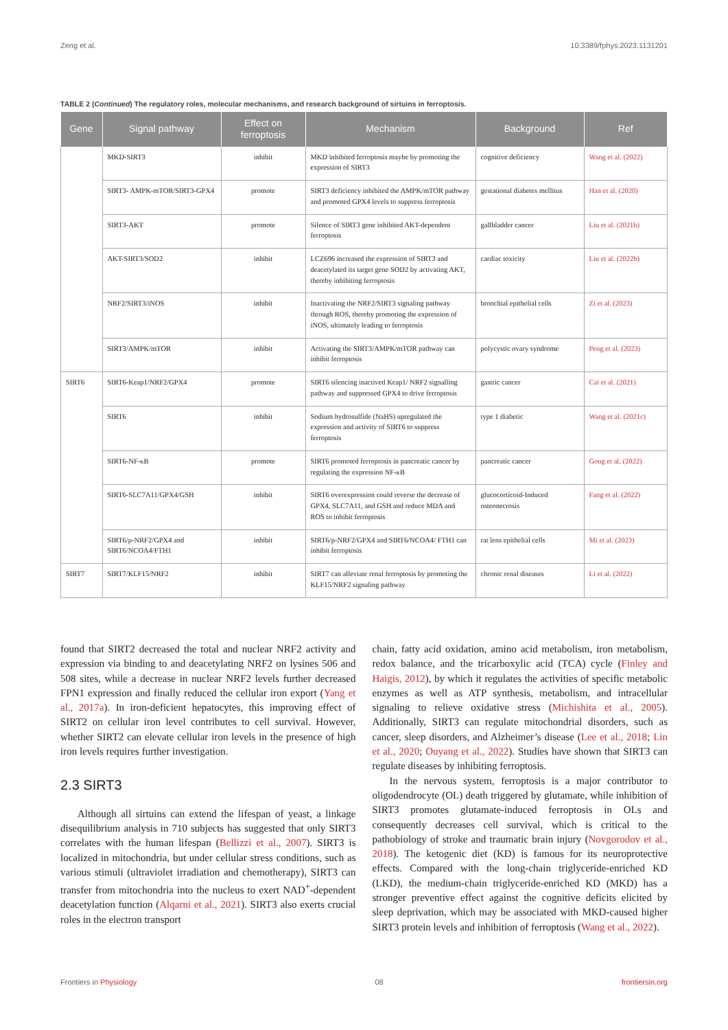Zeng et al. 10.3389/fphys.2023.1131201
TABLE 2 (Continued) The regulatory roles, molecular mechanisms, and research background of sirtuins in ferroptosis.
| Gene | Signal pathway | Effect on ferroptosis | Mechanism | Background | Ref |
| --- | --- | --- | --- | --- | --- |
| | MKD-SIRT3 | inhibit | MKD inhibited ferroptosis maybe by promoting the expression of SIRT3 | cognitive deficiency | Wang et al. (2022) |
| | SIRT3- AMPK-mTOR/SIRT3-GPX4 | promote | SIRT3 deficiency inhibited the AMPK/mTOR pathway and promoted GPX4 levels to suppress ferroptosis | gestational diabetes mellitus | Han et al. (2020) |
| | SIRT3-AKT | promote | Silence of SIRT3 gene inhibited AKT-dependent ferroptosis | gallbladder cancer | Liu et al. (2021b) |
| | AKT-SIRT3/SOD2 | inhibit | LCZ696 increased the expression of SIRT3 and deacetylated its target gene SOD2 by activating AKT, thereby inhibiting ferroptosis | cardiac toxicity | Liu et al. (2022b) |
| | NRF2/SIRT3/iNOS | inhibit | Inactivating the NRF2/SIRT3 signaling pathway through ROS, thereby promoting the expression of iNOS, ultimately leading to ferroptosis | bronchial epithelial cells | Zi et al. (2023) |
| | SIRT3/AMPK/mTOR | inhibit | Activating the SIRT3/AMPK/mTOR pathway can inhibit ferroptosis | polycystic ovary syndrome | Peng et al. (2023) |
| SIRT6 | SIRT6-Keap1/NRF2/GPX4 | promote | SIRT6 silencing inactived Keap1/ NRF2 signalling pathway and suppressed GPX4 to drive ferroptosis | gastric cancer | Cai et al. (2021) |
| | SIRT6 | inhibit | Sodium hydrosulfide (NaHS) upregulated the expression and activity of SIRT6 to suppress ferroptosis | type 1 diabetic | Wang et al. (2021c) |
| | SIRT6-NF-κB | promote | SIRT6 promoted ferroptosis in pancreatic cancer by regulating the expression NF-κB | pancreatic cancer | Gong et al. (2022) |
| | SIRT6-SLC7A11/GPX4/GSH | inhibit | SIRT6 overexpression could reverse the decrease of GPX4, SLC7A11, and GSH and reduce MDA and ROS to inhibit ferroptosis | glucocorticoid-Induced osteonecrosis | Fang et al. (2022) |
| | SIRT6/p-NRF2/GPX4 and SIRT6/NCOA4/FTH1 | inhibit | SIRT6/p-NRF2/GPX4 and SIRT6/NCOA4/ FTH1 can inhibit ferroptosis | rat lens epithelial cells | Mi et al. (2023) |
| SIRT7 | SIRT7/KLF15/NRF2 | inhibit | SIRT7 can alleviate renal ferroptosis by promoting the KLF15/NRF2 signaling pathway | chronic renal diseases | Li et al. (2022) |
found that SIRT2 decreased the total and nuclear NRF2 activity and expression via binding to and deacetylating NRF2 on lysines 506 and 508 sites, while a decrease in nuclear NRF2 levels further decreased FPN1 expression and finally reduced the cellular iron export (Yang et al., 2017a). In iron-deficient hepatocytes, this improving effect of SIRT2 on cellular iron level contributes to cell survival. However, whether SIRT2 can elevate cellular iron levels in the presence of high iron levels requires further investigation.
2.3 SIRT3
Although all sirtuins can extend the lifespan of yeast, a linkage disequilibrium analysis in 710 subjects has suggested that only SIRT3 correlates with the human lifespan (Bellizzi et al., 2007). SIRT3 is localized in mitochondria, but under cellular stress conditions, such as various stimuli (ultraviolet irradiation and chemotherapy), SIRT3 can transfer from mitochondria into the nucleus to exert NAD<sup>+</sup>-dependent deacetylation function (Alqarni et al., 2021). SIRT3 also exerts crucial roles in the electron transport
chain, fatty acid oxidation, amino acid metabolism, iron metabolism, redox balance, and the tricarboxylic acid (TCA) cycle (Finley and Haigis, 2012), by which it regulates the activities of specific metabolic enzymes as well as ATP synthesis, metabolism, and intracellular signaling to relieve oxidative stress (Michishita et al., 2005). Additionally, SIRT3 can regulate mitochondrial disorders, such as cancer, sleep disorders, and Alzheimer’s disease (Lee et al., 2018; Lin et al., 2020; Ouyang et al., 2022). Studies have shown that SIRT3 can regulate diseases by inhibiting ferroptosis.
In the nervous system, ferroptosis is a major contributor to oligodendrocyte (OL) death triggered by glutamate, while inhibition of SIRT3 promotes glutamate-induced ferroptosis in OLs and consequently decreases cell survival, which is critical to the pathobiology of stroke and traumatic brain injury (Novgorodov et al., 2018). The ketogenic diet (KD) is famous for its neuroprotective effects. Compared with the long-chain triglyceride-enriched KD (LKD), the medium-chain triglyceride-enriched KD (MKD) has a stronger preventive effect against the cognitive deficits elicited by sleep deprivation, which may be associated with MKD-caused higher SIRT3 protein levels and inhibition of ferroptosis (Wang et al., 2022).
Frontiers in Physiology 08 frontiersin.org